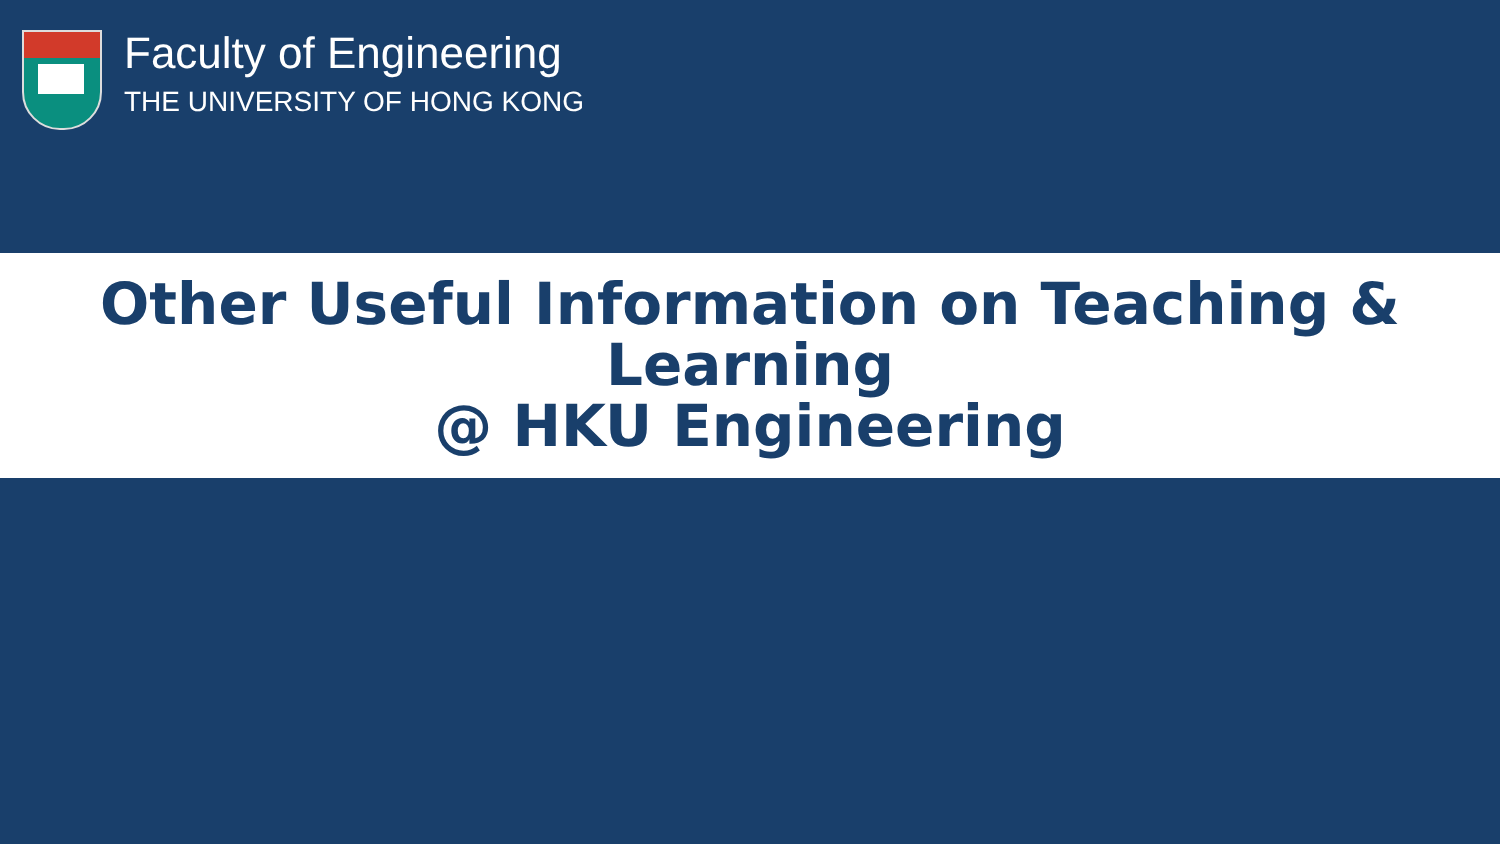Faculty of Engineering
THE UNIVERSITY OF HONG KONG
Other Useful Information on Teaching & Learning
@ HKU Engineering